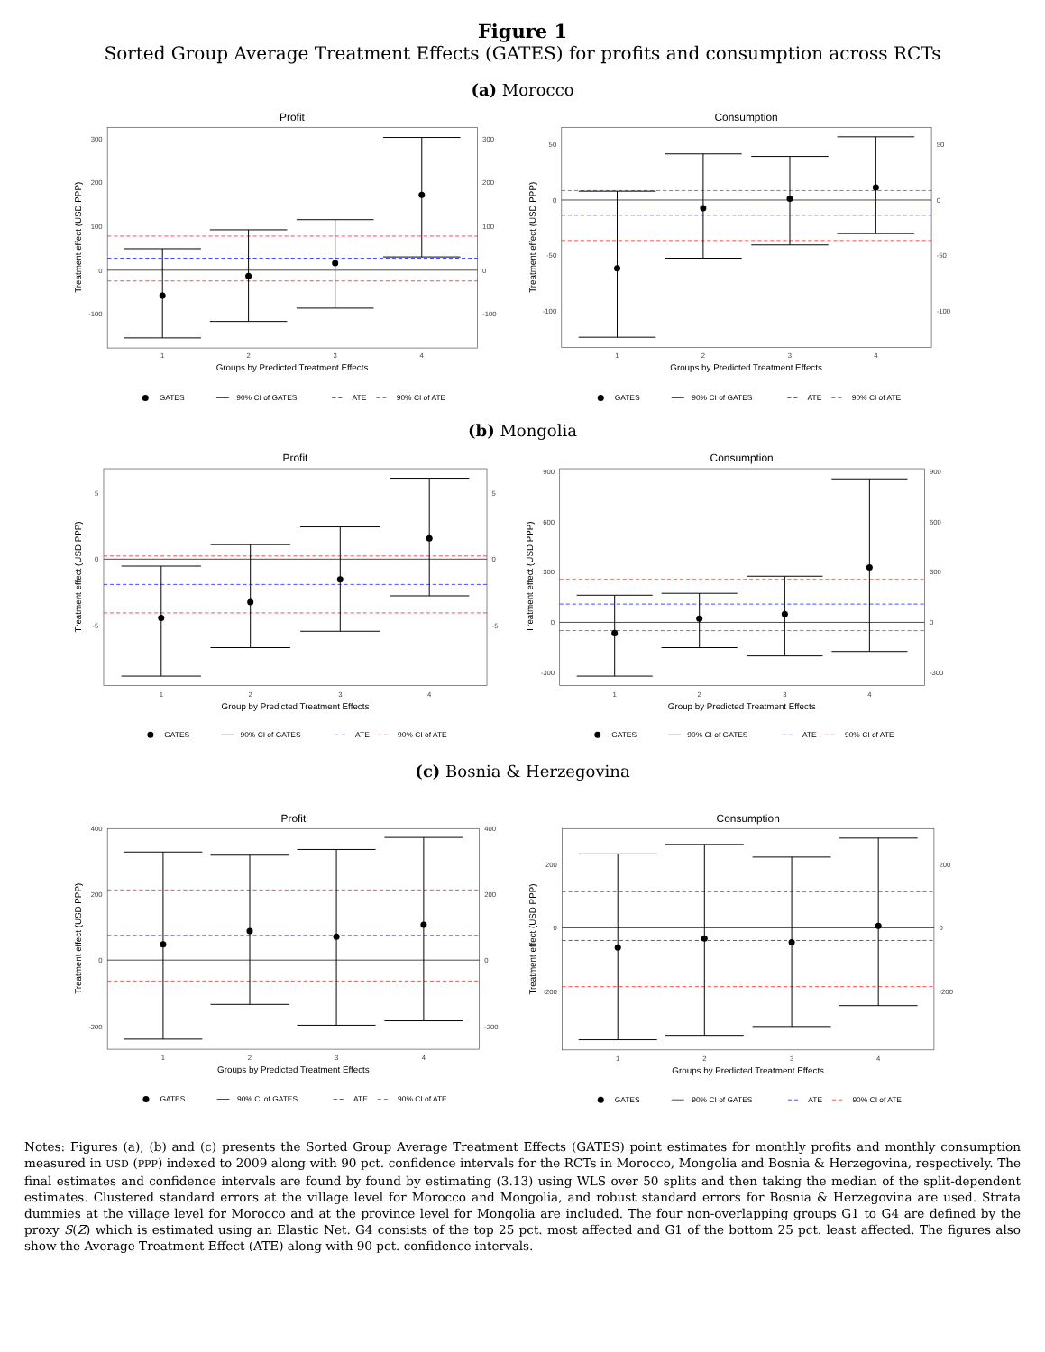Figure 1
Sorted Group Average Treatment Effects (GATES) for profits and consumption across RCTs
(a) Morocco
Profit
300
200
100
0
-100
300
200
100
0
-100
1
2
3
4
Groups by Predicted Treatment Effects
Treatment effect (USD PPP)
GATES
90% CI of GATES
ATE
90% CI of ATE
Consumption
50
0
-50
-100
50
0
-50
-100
1
2
3
4
Groups by Predicted Treatment Effects
Treatment effect (USD PPP)
GATES
90% CI of GATES
ATE
90% CI of ATE
(b) Mongolia
Profit
5
0
-5
5
0
-5
1
2
3
4
Group by Predicted Treatment Effects
Treatment effect (USD PPP)
GATES
90% CI of GATES
ATE
90% CI of ATE
Consumption
900
600
300
0
-300
900
600
300
0
-300
1
2
3
4
Group by Predicted Treatment Effects
Treatment effect (USD PPP)
GATES
90% CI of GATES
ATE
90% CI of ATE
(c) Bosnia & Herzegovina
Profit
400
200
0
-200
400
200
0
-200
1
2
3
4
Groups by Predicted Treatment Effects
Treatment effect (USD PPP)
GATES
90% CI of GATES
ATE
90% CI of ATE
Consumption
200
0
-200
200
0
-200
1
2
3
4
Groups by Predicted Treatment Effects
Treatment effect (USD PPP)
GATES
90% CI of GATES
ATE
90% CI of ATE
Notes: Figures (a), (b) and (c) presents the Sorted Group Average Treatment Effects (GATES) point estimates for monthly profits and monthly consumption measured in USD (PPP) indexed to 2009 along with 90 pct. confidence intervals for the RCTs in Morocco, Mongolia and Bosnia & Herzegovina, respectively. The final estimates and confidence intervals are found by found by estimating (3.13) using WLS over 50 splits and then taking the median of the split-dependent estimates. Clustered standard errors at the village level for Morocco and Mongolia, and robust standard errors for Bosnia & Herzegovina are used. Strata dummies at the village level for Morocco and at the province level for Mongolia are included. The four non-overlapping groups G1 to G4 are defined by the proxy S(Z) which is estimated using an Elastic Net. G4 consists of the top 25 pct. most affected and G1 of the bottom 25 pct. least affected. The figures also show the Average Treatment Effect (ATE) along with 90 pct. confidence intervals.